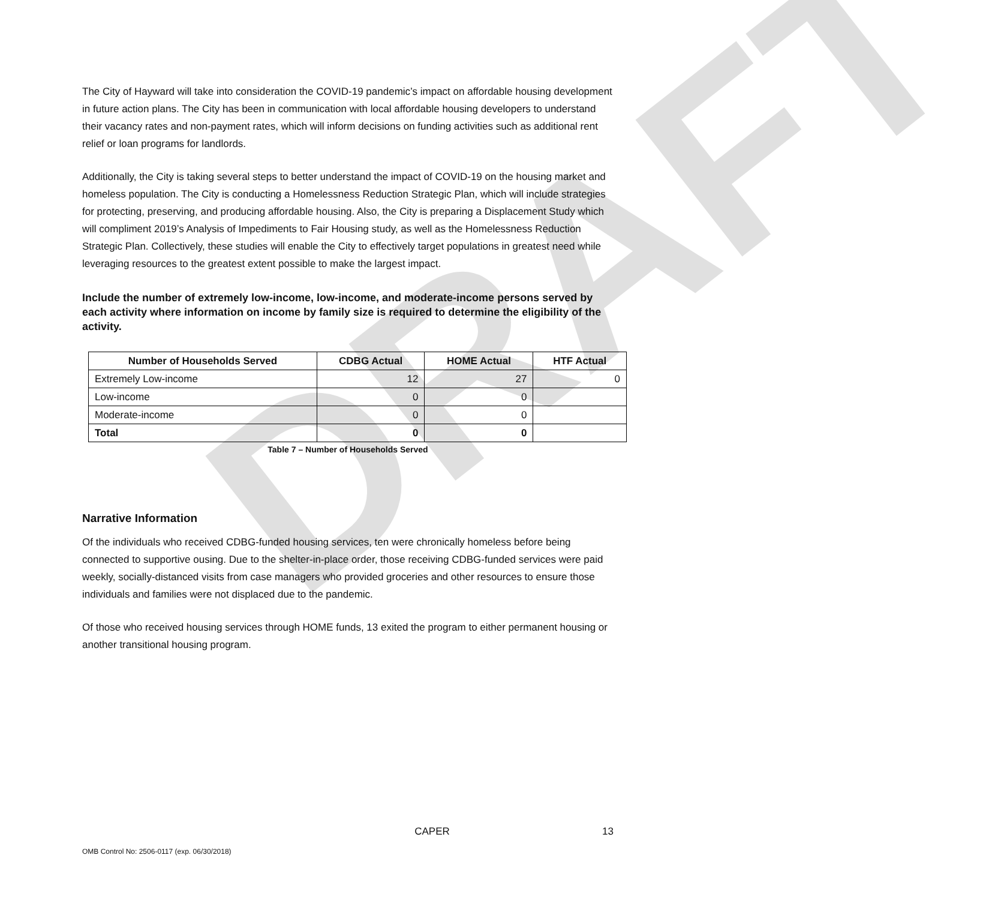DRAFT
The City of Hayward will take into consideration the COVID-19 pandemic’s impact on affordable housing development in future action plans. The City has been in communication with local affordable housing developers to understand their vacancy rates and non-payment rates, which will inform decisions on funding activities such as additional rent relief or loan programs for landlords.
Additionally, the City is taking several steps to better understand the impact of COVID-19 on the housing market and homeless population. The City is conducting a Homelessness Reduction Strategic Plan, which will include strategies for protecting, preserving, and producing affordable housing. Also, the City is preparing a Displacement Study which will compliment 2019’s Analysis of Impediments to Fair Housing study, as well as the Homelessness Reduction Strategic Plan. Collectively, these studies will enable the City to effectively target populations in greatest need while leveraging resources to the greatest extent possible to make the largest impact.
Include the number of extremely low-income, low-income, and moderate-income persons served by each activity where information on income by family size is required to determine the eligibility of the activity.
| Number of Households Served | CDBG Actual | HOME Actual | HTF Actual |
| --- | --- | --- | --- |
| Extremely Low-income | 12 | 27 | 0 |
| Low-income | 0 | 0 | |
| Moderate-income | 0 | 0 | |
| Total | 0 | 0 | |
Table 7 – Number of Households Served
Narrative Information
Of the individuals who received CDBG-funded housing services, ten were chronically homeless before being connected to supportive ousing. Due to the shelter-in-place order, those receiving CDBG-funded services were paid weekly, socially-distanced visits from case managers who provided groceries and other resources to ensure those individuals and families were not displaced due to the pandemic.
Of those who received housing services through HOME funds, 13 exited the program to either permanent housing or another transitional housing program.
CAPER 13
OMB Control No: 2506-0117 (exp. 06/30/2018)